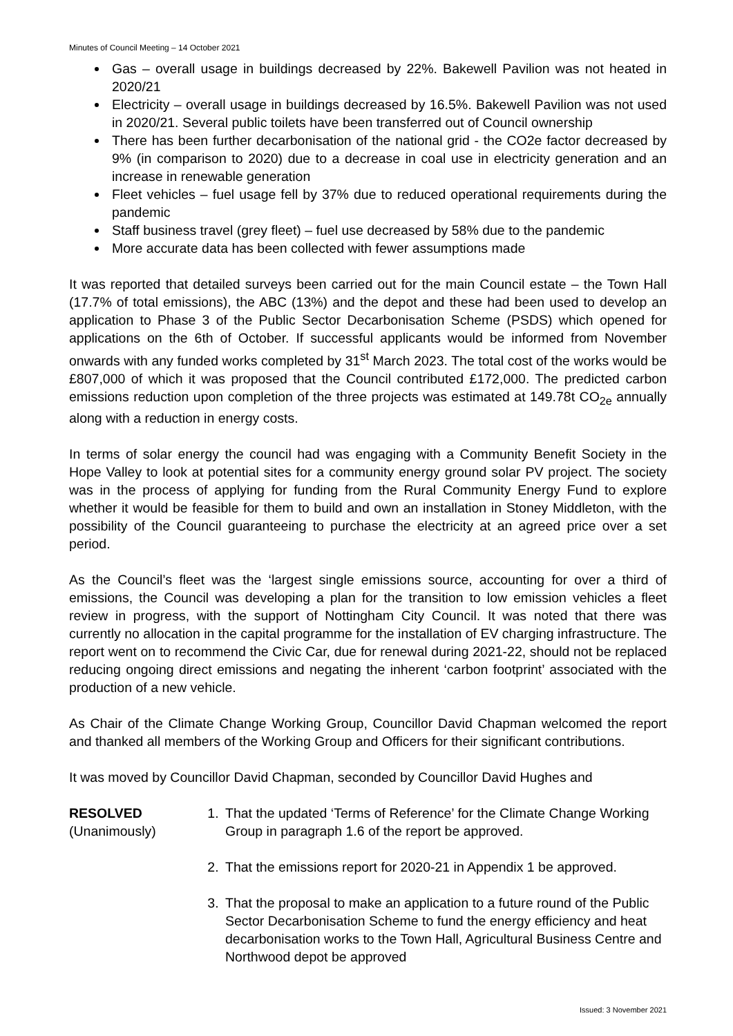Minutes of Council Meeting – 14 October 2021
Gas – overall usage in buildings decreased by 22%. Bakewell Pavilion was not heated in 2020/21
Electricity – overall usage in buildings decreased by 16.5%. Bakewell Pavilion was not used in 2020/21. Several public toilets have been transferred out of Council ownership
There has been further decarbonisation of the national grid - the CO2e factor decreased by 9% (in comparison to 2020) due to a decrease in coal use in electricity generation and an increase in renewable generation
Fleet vehicles – fuel usage fell by 37% due to reduced operational requirements during the pandemic
Staff business travel (grey fleet) – fuel use decreased by 58% due to the pandemic
More accurate data has been collected with fewer assumptions made
It was reported that detailed surveys been carried out for the main Council estate – the Town Hall (17.7% of total emissions), the ABC (13%) and the depot and these had been used to develop an application to Phase 3 of the Public Sector Decarbonisation Scheme (PSDS) which opened for applications on the 6th of October. If successful applicants would be informed from November onwards with any funded works completed by 31<sup>st</sup> March 2023. The total cost of the works would be £807,000 of which it was proposed that the Council contributed £172,000. The predicted carbon emissions reduction upon completion of the three projects was estimated at 149.78t CO<sub>2e</sub> annually along with a reduction in energy costs.
In terms of solar energy the council had was engaging with a Community Benefit Society in the Hope Valley to look at potential sites for a community energy ground solar PV project. The society was in the process of applying for funding from the Rural Community Energy Fund to explore whether it would be feasible for them to build and own an installation in Stoney Middleton, with the possibility of the Council guaranteeing to purchase the electricity at an agreed price over a set period.
As the Council’s fleet was the ‘largest single emissions source, accounting for over a third of emissions, the Council was developing a plan for the transition to low emission vehicles a fleet review in progress, with the support of Nottingham City Council. It was noted that there was currently no allocation in the capital programme for the installation of EV charging infrastructure. The report went on to recommend the Civic Car, due for renewal during 2021-22, should not be replaced reducing ongoing direct emissions and negating the inherent ‘carbon footprint’ associated with the production of a new vehicle.
As Chair of the Climate Change Working Group, Councillor David Chapman welcomed the report and thanked all members of the Working Group and Officers for their significant contributions.
It was moved by Councillor David Chapman, seconded by Councillor David Hughes and
RESOLVED
(Unanimously)
1. That the updated ‘Terms of Reference’ for the Climate Change Working Group in paragraph 1.6 of the report be approved.
2. That the emissions report for 2020-21 in Appendix 1 be approved.
3. That the proposal to make an application to a future round of the Public Sector Decarbonisation Scheme to fund the energy efficiency and heat decarbonisation works to the Town Hall, Agricultural Business Centre and Northwood depot be approved
Issued: 3 November 2021